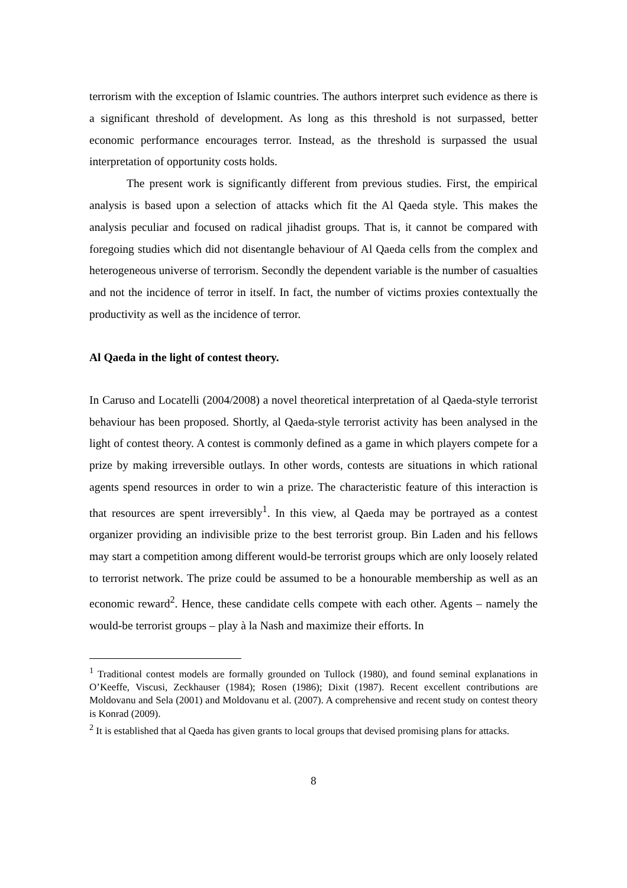terrorism with the exception of Islamic countries. The authors interpret such evidence as there is a significant threshold of development. As long as this threshold is not surpassed, better economic performance encourages terror. Instead, as the threshold is surpassed the usual interpretation of opportunity costs holds.
The present work is significantly different from previous studies. First, the empirical analysis is based upon a selection of attacks which fit the Al Qaeda style. This makes the analysis peculiar and focused on radical jihadist groups. That is, it cannot be compared with foregoing studies which did not disentangle behaviour of Al Qaeda cells from the complex and heterogeneous universe of terrorism. Secondly the dependent variable is the number of casualties and not the incidence of terror in itself. In fact, the number of victims proxies contextually the productivity as well as the incidence of terror.
Al Qaeda in the light of contest theory.
In Caruso and Locatelli (2004/2008) a novel theoretical interpretation of al Qaeda-style terrorist behaviour has been proposed. Shortly, al Qaeda-style terrorist activity has been analysed in the light of contest theory. A contest is commonly defined as a game in which players compete for a prize by making irreversible outlays. In other words, contests are situations in which rational agents spend resources in order to win a prize. The characteristic feature of this interaction is that resources are spent irreversibly<sup>1</sup>. In this view, al Qaeda may be portrayed as a contest organizer providing an indivisible prize to the best terrorist group. Bin Laden and his fellows may start a competition among different would-be terrorist groups which are only loosely related to terrorist network. The prize could be assumed to be a honourable membership as well as an economic reward<sup>2</sup>. Hence, these candidate cells compete with each other. Agents – namely the would-be terrorist groups – play à la Nash and maximize their efforts. In
<sup>1</sup> Traditional contest models are formally grounded on Tullock (1980), and found seminal explanations in O’Keeffe, Viscusi, Zeckhauser (1984); Rosen (1986); Dixit (1987). Recent excellent contributions are Moldovanu and Sela (2001) and Moldovanu et al. (2007). A comprehensive and recent study on contest theory is Konrad (2009).
<sup>2</sup> It is established that al Qaeda has given grants to local groups that devised promising plans for attacks.
8